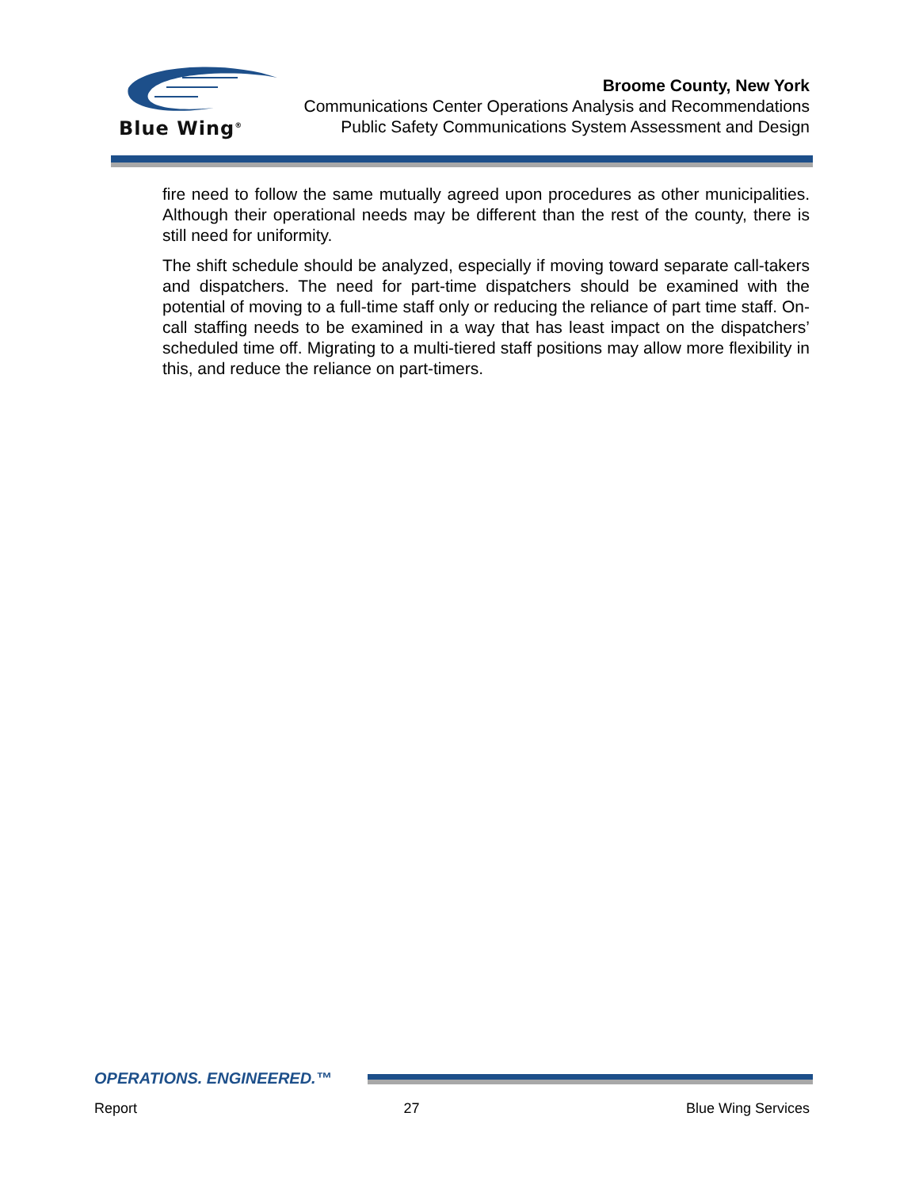Blue Wing<sup>®</sup>
Broome County, New York
Communications Center Operations Analysis and Recommendations
Public Safety Communications System Assessment and Design
fire need to follow the same mutually agreed upon procedures as other municipalities. Although their operational needs may be different than the rest of the county, there is still need for uniformity.
The shift schedule should be analyzed, especially if moving toward separate call-takers and dispatchers. The need for part-time dispatchers should be examined with the potential of moving to a full-time staff only or reducing the reliance of part time staff. On-call staffing needs to be examined in a way that has least impact on the dispatchers’ scheduled time off. Migrating to a multi-tiered staff positions may allow more flexibility in this, and reduce the reliance on part-timers.
OPERATIONS. ENGINEERED.™
Report 27 Blue Wing Services